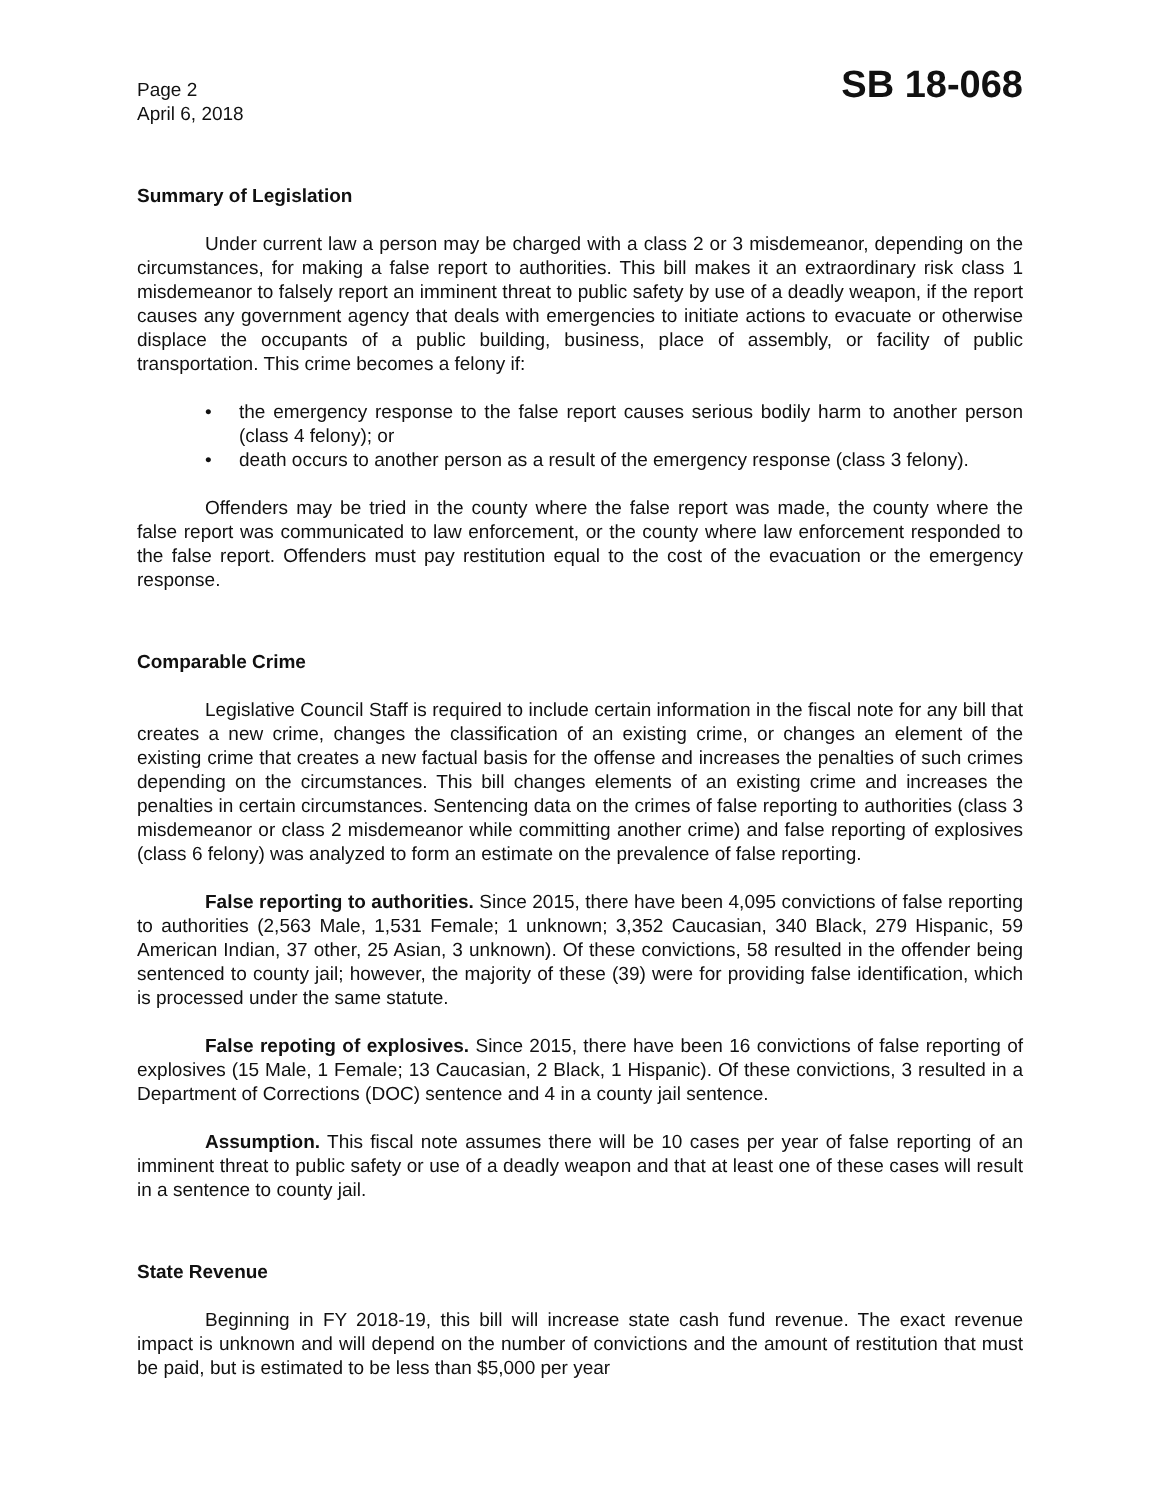Page 2
April 6, 2018
SB 18-068
Summary of Legislation
Under current law a person may be charged with a class 2 or 3 misdemeanor, depending on the circumstances, for making a false report to authorities. This bill makes it an extraordinary risk class 1 misdemeanor to falsely report an imminent threat to public safety by use of a deadly weapon, if the report causes any government agency that deals with emergencies to initiate actions to evacuate or otherwise displace the occupants of a public building, business, place of assembly, or facility of public transportation. This crime becomes a felony if:
• the emergency response to the false report causes serious bodily harm to another person (class 4 felony); or
• death occurs to another person as a result of the emergency response (class 3 felony).
Offenders may be tried in the county where the false report was made, the county where the false report was communicated to law enforcement, or the county where law enforcement responded to the false report. Offenders must pay restitution equal to the cost of the evacuation or the emergency response.
Comparable Crime
Legislative Council Staff is required to include certain information in the fiscal note for any bill that creates a new crime, changes the classification of an existing crime, or changes an element of the existing crime that creates a new factual basis for the offense and increases the penalties of such crimes depending on the circumstances. This bill changes elements of an existing crime and increases the penalties in certain circumstances. Sentencing data on the crimes of false reporting to authorities (class 3 misdemeanor or class 2 misdemeanor while committing another crime) and false reporting of explosives (class 6 felony) was analyzed to form an estimate on the prevalence of false reporting.
False reporting to authorities. Since 2015, there have been 4,095 convictions of false reporting to authorities (2,563 Male, 1,531 Female; 1 unknown; 3,352 Caucasian, 340 Black, 279 Hispanic, 59 American Indian, 37 other, 25 Asian, 3 unknown). Of these convictions, 58 resulted in the offender being sentenced to county jail; however, the majority of these (39) were for providing false identification, which is processed under the same statute.
False repoting of explosives. Since 2015, there have been 16 convictions of false reporting of explosives (15 Male, 1 Female; 13 Caucasian, 2 Black, 1 Hispanic). Of these convictions, 3 resulted in a Department of Corrections (DOC) sentence and 4 in a county jail sentence.
Assumption. This fiscal note assumes there will be 10 cases per year of false reporting of an imminent threat to public safety or use of a deadly weapon and that at least one of these cases will result in a sentence to county jail.
State Revenue
Beginning in FY 2018-19, this bill will increase state cash fund revenue. The exact revenue impact is unknown and will depend on the number of convictions and the amount of restitution that must be paid, but is estimated to be less than $5,000 per year